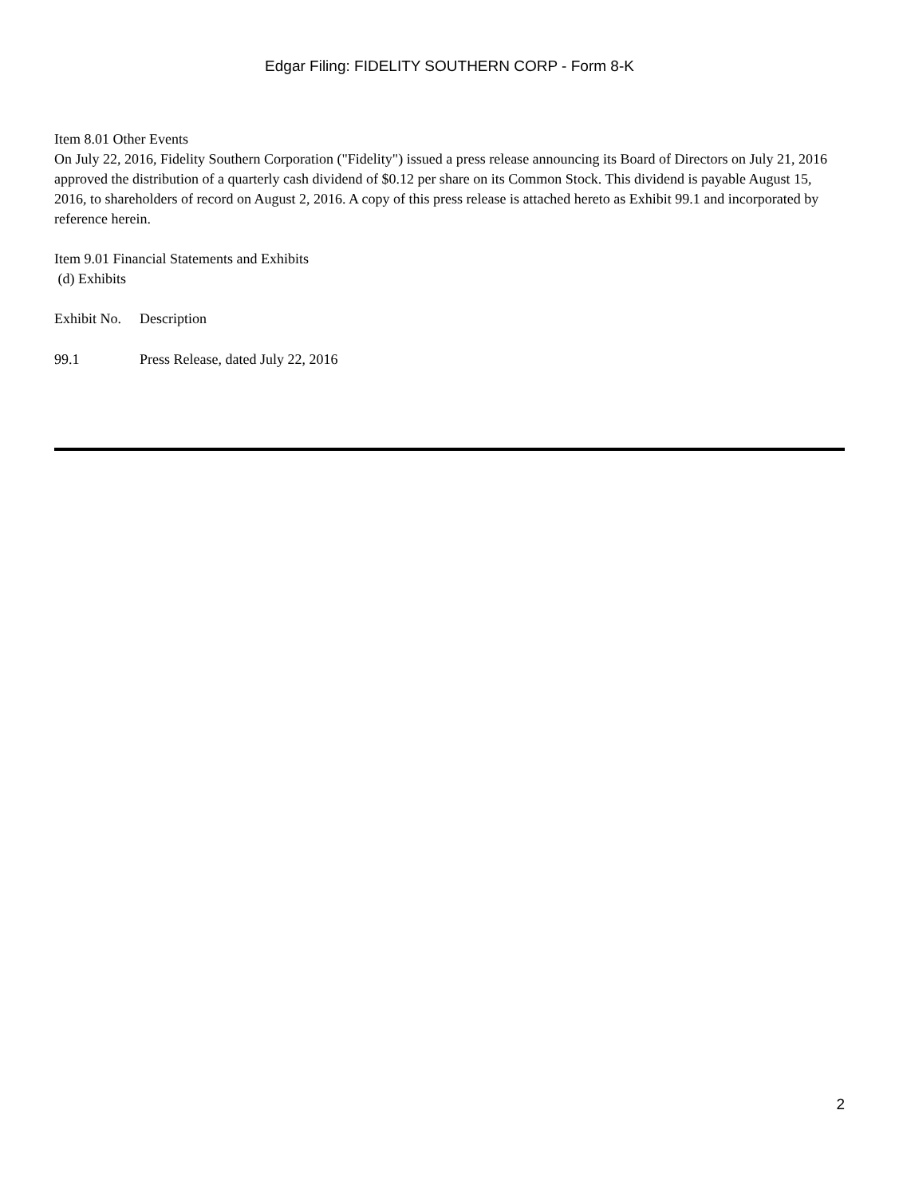Edgar Filing: FIDELITY SOUTHERN CORP - Form 8-K
Item 8.01 Other Events
On July 22, 2016, Fidelity Southern Corporation ("Fidelity") issued a press release announcing its Board of Directors on July 21, 2016 approved the distribution of a quarterly cash dividend of $0.12 per share on its Common Stock. This dividend is payable August 15, 2016, to shareholders of record on August 2, 2016. A copy of this press release is attached hereto as Exhibit 99.1 and incorporated by reference herein.
Item 9.01 Financial Statements and Exhibits
(d) Exhibits
| Exhibit No. | Description |
| 99.1 | Press Release, dated July 22, 2016 |
2